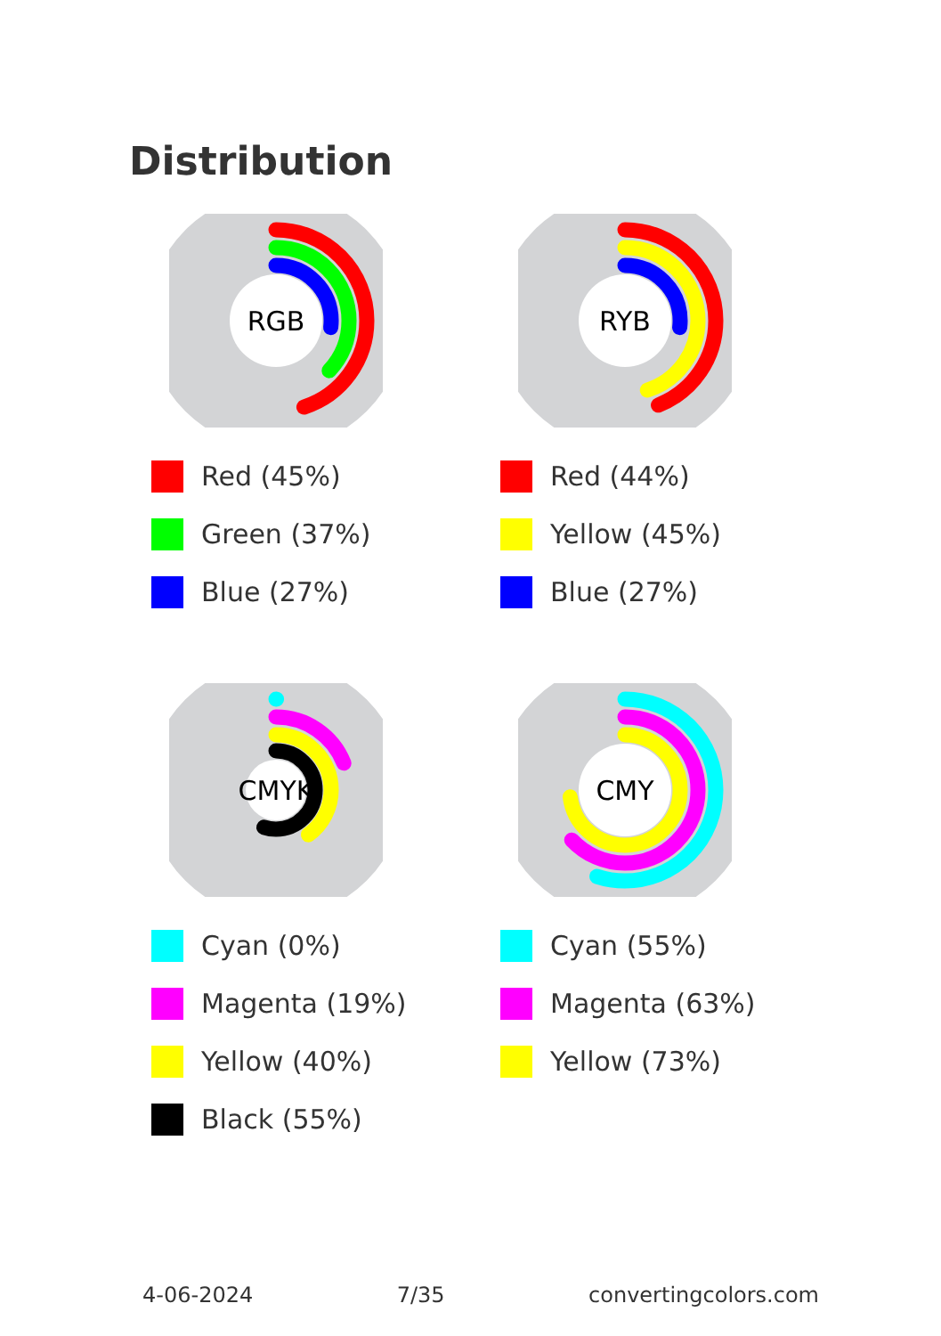Distribution
RGB
Red (45%)
Green (37%)
Blue (27%)
RYB
Red (44%)
Yellow (45%)
Blue (27%)
CMYK
Cyan (0%)
Magenta (19%)
Yellow (40%)
Black (55%)
CMY
Cyan (55%)
Magenta (63%)
Yellow (73%)
4-06-2024 7/35 convertingcolors.com